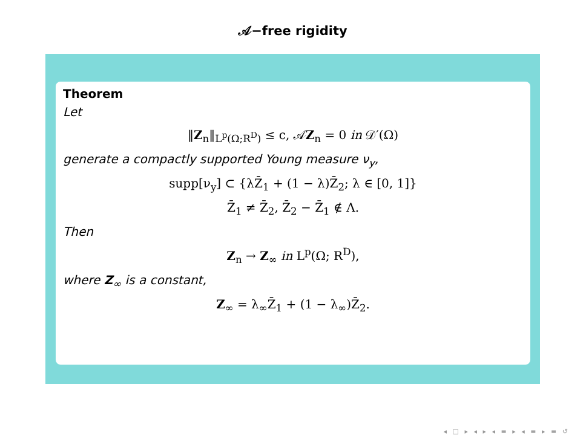𝒜−free rigidity
Theorem
Let
‖Z<sub>n</sub>‖<sub>L<sup>p</sup>(Ω;R<sup>D</sup>)</sub> ≤ c, 𝒜Z<sub>n</sub> = 0 in 𝒟′(Ω)
generate a compactly supported Young measure ν<sub>y</sub>,
supp[ν<sub>y</sub>] ⊂ {λZ̄<sub>1</sub> + (1 − λ)Z̄<sub>2</sub>; λ ∈ [0, 1]}
Z̄<sub>1</sub> ≠ Z̄<sub>2</sub>, Z̄<sub>2</sub> − Z̄<sub>1</sub> ∉ Λ.
Then
Z<sub>n</sub> → Z<sub>∞</sub> in L<sup>p</sup>(Ω; R<sup>D</sup>),
where Z<sub>∞</sub> is a constant,
Z<sub>∞</sub> = λ<sub>∞</sub>Z̄<sub>1</sub> + (1 − λ<sub>∞</sub>)Z̄<sub>2</sub>.
◂ □ ▸ ◂ ▸ ◂ ≡ ▸ ◂ ≡ ▸ ≡ ↺